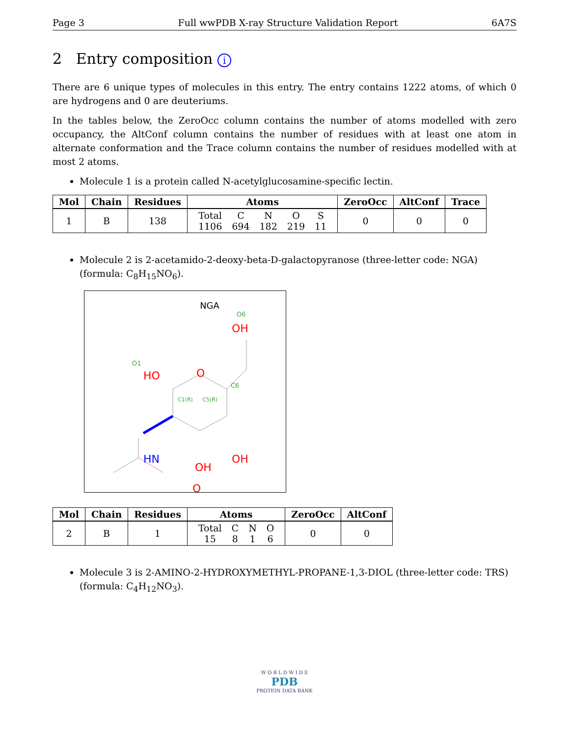Page 3 Full wwPDB X-ray Structure Validation Report 6A7S
2 Entry composition i
There are 6 unique types of molecules in this entry. The entry contains 1222 atoms, of which 0 are hydrogens and 0 are deuteriums.
In the tables below, the ZeroOcc column contains the number of atoms modelled with zero occupancy, the AltConf column contains the number of residues with at least one atom in alternate conformation and the Trace column contains the number of residues modelled with at most 2 atoms.
Molecule 1 is a protein called N-acetylglucosamine-specific lectin.
| Mol | Chain | Residues | Atoms | ZeroOcc | AltConf | Trace |
| --- | --- | --- | --- | --- | --- | --- |
| 1 | B | 138 | / Total / C / N / O / S / / 1106 / 694 / 182 / 219 / 11 / | 0 | 0 | 0 |
Molecule 2 is 2-acetamido-2-deoxy-beta-D-galactopyranose (three-letter code: NGA) (formula: C<sub>8</sub>H<sub>15</sub>NO<sub>6</sub>).
NGA
OH
O6
HO
O1
O
C6
HN
OH
OH
O
C1(R)
C5(R)
| Mol | Chain | Residues | Atoms | ZeroOcc | AltConf |
| --- | --- | --- | --- | --- | --- |
| 2 | B | 1 | / Total / C / N / O / / 15 / 8 / 1 / 6 / | 0 | 0 |
Molecule 3 is 2-AMINO-2-HYDROXYMETHYL-PROPANE-1,3-DIOL (three-letter code: TRS) (formula: C<sub>4</sub>H<sub>12</sub>NO<sub>3</sub>).
W O R L D W I D E
PDB
PROTEIN DATA BANK